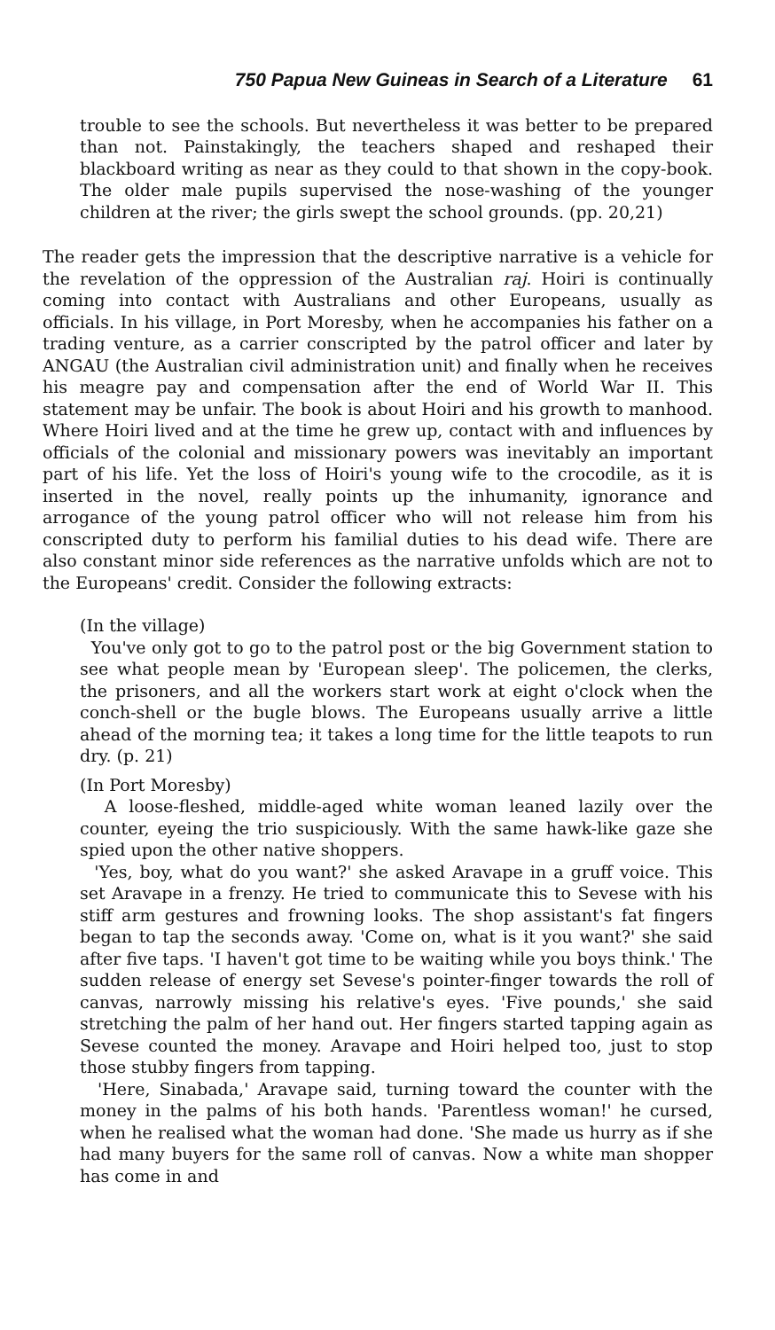750 Papua New Guineas in Search of a Literature 61
trouble to see the schools. But nevertheless it was better to be prepared than not. Painstakingly, the teachers shaped and reshaped their blackboard writing as near as they could to that shown in the copy-book. The older male pupils supervised the nose-washing of the younger children at the river; the girls swept the school grounds. (pp. 20,21)
The reader gets the impression that the descriptive narrative is a vehicle for the revelation of the oppression of the Australian raj. Hoiri is continually coming into contact with Australians and other Europeans, usually as officials. In his village, in Port Moresby, when he accompanies his father on a trading venture, as a carrier conscripted by the patrol officer and later by ANGAU (the Australian civil administration unit) and finally when he receives his meagre pay and compensation after the end of World War II. This statement may be unfair. The book is about Hoiri and his growth to manhood. Where Hoiri lived and at the time he grew up, contact with and influences by officials of the colonial and missionary powers was inevitably an important part of his life. Yet the loss of Hoiri's young wife to the crocodile, as it is inserted in the novel, really points up the inhumanity, ignorance and arrogance of the young patrol officer who will not release him from his conscripted duty to perform his familial duties to his dead wife. There are also constant minor side references as the narrative unfolds which are not to the Europeans' credit. Consider the following extracts:
(In the village)
You've only got to go to the patrol post or the big Government station to see what people mean by 'European sleep'. The policemen, the clerks, the prisoners, and all the workers start work at eight o'clock when the conch-shell or the bugle blows. The Europeans usually arrive a little ahead of the morning tea; it takes a long time for the little teapots to run dry. (p. 21)
(In Port Moresby)
A loose-fleshed, middle-aged white woman leaned lazily over the counter, eyeing the trio suspiciously. With the same hawk-like gaze she spied upon the other native shoppers.
'Yes, boy, what do you want?' she asked Aravape in a gruff voice. This set Aravape in a frenzy. He tried to communicate this to Sevese with his stiff arm gestures and frowning looks. The shop assistant's fat fingers began to tap the seconds away. 'Come on, what is it you want?' she said after five taps. 'I haven't got time to be waiting while you boys think.' The sudden release of energy set Sevese's pointer-finger towards the roll of canvas, narrowly missing his relative's eyes. 'Five pounds,' she said stretching the palm of her hand out. Her fingers started tapping again as Sevese counted the money. Aravape and Hoiri helped too, just to stop those stubby fingers from tapping.
'Here, Sinabada,' Aravape said, turning toward the counter with the money in the palms of his both hands. 'Parentless woman!' he cursed, when he realised what the woman had done. 'She made us hurry as if she had many buyers for the same roll of canvas. Now a white man shopper has come in and